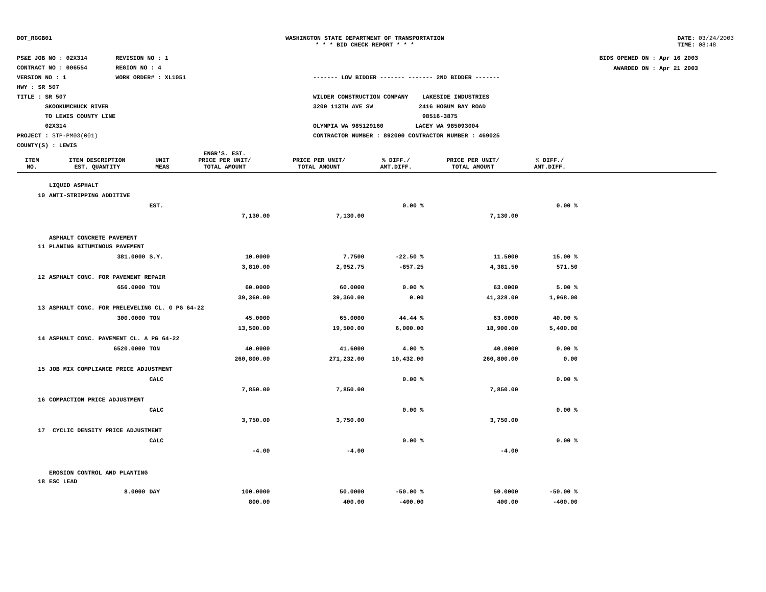DOT_RGGB01 WASHINGTON STATE DEPARTMENT OF TRANSPORTATION
* * * BID CHECK REPORT * * *
DATE: 03/24/2003
TIME: 08:48
PS&E JOB NO : 02X314 REVISION NO : 1
CONTRACT NO : 006554 REGION NO : 4
VERSION NO : 1 WORK ORDER# : XL1051
HWY : SR 507
TITLE : SR 507
SKOOKUMCHUCK RIVER
TO LEWIS COUNTY LINE
02X314
PROJECT : STP-PM03(001)
COUNTY(S) : LEWIS
------- LOW BIDDER ------- ------- 2ND BIDDER -------
WILDER CONSTRUCTION COMPANY LAKESIDE INDUSTRIES
3200 113TH AVE SW 2416 HOGUM BAY ROAD
98516-3875
OLYMPIA WA 985129160 LACEY WA 985093004
CONTRACTOR NUMBER : 892000 CONTRACTOR NUMBER : 469025
BIDS OPENED ON : Apr 16 2003
AWARDED ON : Apr 21 2003
| ITEM NO. | ITEM DESCRIPTION EST. QUANTITY | UNIT MEAS | ENGR'S. EST. PRICE PER UNIT/ TOTAL AMOUNT | PRICE PER UNIT/ TOTAL AMOUNT | % DIFF./ AMT.DIFF. | PRICE PER UNIT/ TOTAL AMOUNT | % DIFF./ AMT.DIFF. | |
| --- | --- | --- | --- | --- | --- | --- | --- | --- |
| | LIQUID ASPHALT | | | | | | | |
| 10 | ANTI-STRIPPING ADDITIVE | | | | | | | |
| | | EST. | | | 0.00 % | | 0.00 % | |
| | | | 7,130.00 | 7,130.00 | | 7,130.00 | | |
| | ASPHALT CONCRETE PAVEMENT | | | | | | | |
| 11 | PLANING BITUMINOUS PAVEMENT | | | | | | | |
| | 381.0000 | S.Y. | 10.0000 | 7.7500 | -22.50 % | 11.5000 | 15.00 % | |
| | | | 3,810.00 | 2,952.75 | -857.25 | 4,381.50 | 571.50 | |
| 12 | ASPHALT CONC. FOR PAVEMENT REPAIR | | | | | | | |
| | 656.0000 | TON | 60.0000 | 60.0000 | 0.00 % | 63.0000 | 5.00 % | |
| | | | 39,360.00 | 39,360.00 | 0.00 | 41,328.00 | 1,968.00 | |
| 13 | ASPHALT CONC. FOR PRELEVELING CL. G PG 64-22 | | | | | | | |
| | 300.0000 | TON | 45.0000 | 65.0000 | 44.44 % | 63.0000 | 40.00 % | |
| | | | 13,500.00 | 19,500.00 | 6,000.00 | 18,900.00 | 5,400.00 | |
| 14 | ASPHALT CONC. PAVEMENT CL. A PG 64-22 | | | | | | | |
| | 6520.0000 | TON | 40.0000 | 41.6000 | 4.00 % | 40.0000 | 0.00 % | |
| | | | 260,800.00 | 271,232.00 | 10,432.00 | 260,800.00 | 0.00 | |
| 15 | JOB MIX COMPLIANCE PRICE ADJUSTMENT | | | | | | | |
| | | CALC | | | 0.00 % | | 0.00 % | |
| | | | 7,850.00 | 7,850.00 | | 7,850.00 | | |
| 16 | COMPACTION PRICE ADJUSTMENT | | | | | | | |
| | | CALC | | | 0.00 % | | 0.00 % | |
| | | | 3,750.00 | 3,750.00 | | 3,750.00 | | |
| 17 | CYCLIC DENSITY PRICE ADJUSTMENT | | | | | | | |
| | | CALC | | | 0.00 % | | 0.00 % | |
| | | | -4.00 | -4.00 | | -4.00 | | |
| | EROSION CONTROL AND PLANTING | | | | | | | |
| 18 | ESC LEAD | | | | | | | |
| | 8.0000 | DAY | 100.0000 | 50.0000 | -50.00 % | 50.0000 | -50.00 % | |
| | | | 800.00 | 400.00 | -400.00 | 400.00 | -400.00 | |